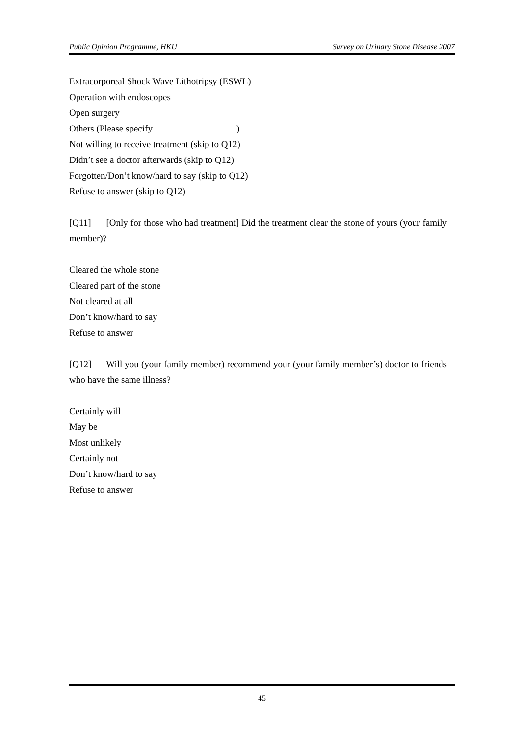Public Opinion Programme, HKU Survey on Urinary Stone Disease 2007
Extracorporeal Shock Wave Lithotripsy (ESWL)
Operation with endoscopes
Open surgery
Others (Please specify　　　　　　　　　)
Not willing to receive treatment (skip to Q12)
Didn’t see a doctor afterwards (skip to Q12)
Forgotten/Don’t know/hard to say (skip to Q12)
Refuse to answer (skip to Q12)
[Q11] [Only for those who had treatment] Did the treatment clear the stone of yours (your family member)?
Cleared the whole stone
Cleared part of the stone
Not cleared at all
Don’t know/hard to say
Refuse to answer
[Q12] Will you (your family member) recommend your (your family member’s) doctor to friends who have the same illness?
Certainly will
May be
Most unlikely
Certainly not
Don’t know/hard to say
Refuse to answer
45